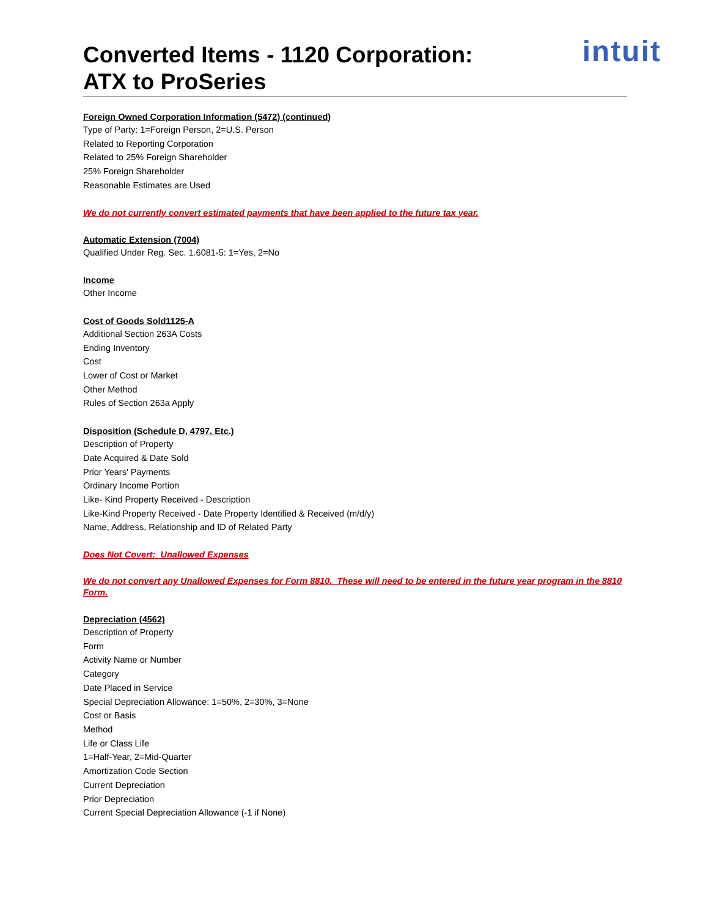Converted Items - 1120 Corporation:
ATX to ProSeries
intuit
Foreign Owned Corporation Information (5472) (continued)
Type of Party: 1=Foreign Person, 2=U.S. Person
Related to Reporting Corporation
Related to 25% Foreign Shareholder
25% Foreign Shareholder
Reasonable Estimates are Used
We do not currently convert estimated payments that have been applied to the future tax year.
Automatic Extension (7004)
Qualified Under Reg. Sec. 1.6081-5: 1=Yes, 2=No
Income
Other Income
Cost of Goods Sold1125-A
Additional Section 263A Costs
Ending Inventory
Cost
Lower of Cost or Market
Other Method
Rules of Section 263a Apply
Disposition (Schedule D, 4797, Etc.)
Description of Property
Date Acquired & Date Sold
Prior Years' Payments
Ordinary Income Portion
Like- Kind Property Received - Description
Like-Kind Property Received - Date Property Identified & Received (m/d/y)
Name, Address, Relationship and ID of Related Party
Does Not Covert: Unallowed Expenses
We do not convert any Unallowed Expenses for Form 8810. These will need to be entered in the future year program in the 8810 Form.
Depreciation (4562)
Description of Property
Form
Activity Name or Number
Category
Date Placed in Service
Special Depreciation Allowance: 1=50%, 2=30%, 3=None
Cost or Basis
Method
Life or Class Life
1=Half-Year, 2=Mid-Quarter
Amortization Code Section
Current Depreciation
Prior Depreciation
Current Special Depreciation Allowance (-1 if None)